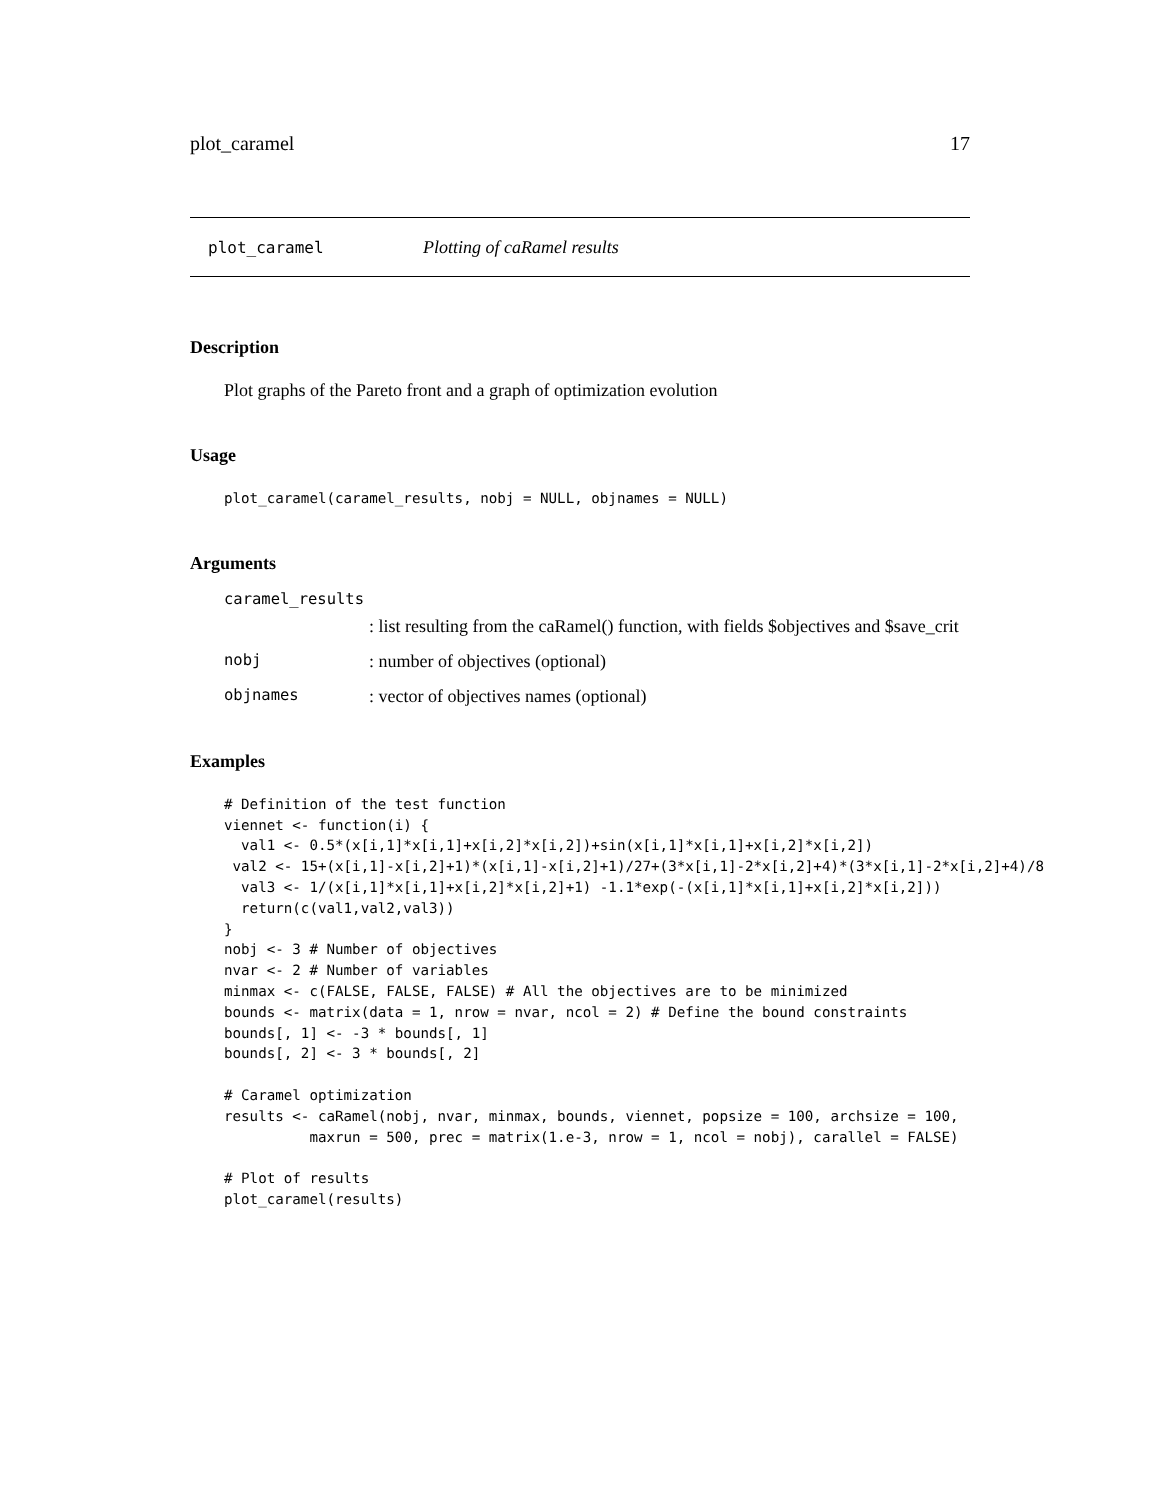plot_caramel 17
plot_caramel Plotting of caRamel results
Description
Plot graphs of the Pareto front and a graph of optimization evolution
Usage
plot_caramel(caramel_results, nobj = NULL, objnames = NULL)
Arguments
caramel_results
: list resulting from the caRamel() function, with fields $objectives and $save_crit
nobj: number of objectives (optional)
objnames: vector of objectives names (optional)
Examples
# Definition of the test function
viennet <- function(i) {
  val1 <- 0.5*(x[i,1]*x[i,1]+x[i,2]*x[i,2])+sin(x[i,1]*x[i,1]+x[i,2]*x[i,2])
 val2 <- 15+(x[i,1]-x[i,2]+1)*(x[i,1]-x[i,2]+1)/27+(3*x[i,1]-2*x[i,2]+4)*(3*x[i,1]-2*x[i,2]+4)/8
  val3 <- 1/(x[i,1]*x[i,1]+x[i,2]*x[i,2]+1) -1.1*exp(-(x[i,1]*x[i,1]+x[i,2]*x[i,2]))
  return(c(val1,val2,val3))
}
nobj <- 3 # Number of objectives
nvar <- 2 # Number of variables
minmax <- c(FALSE, FALSE, FALSE) # All the objectives are to be minimized
bounds <- matrix(data = 1, nrow = nvar, ncol = 2) # Define the bound constraints
bounds[, 1] <- -3 * bounds[, 1]
bounds[, 2] <- 3 * bounds[, 2]

# Caramel optimization
results <- caRamel(nobj, nvar, minmax, bounds, viennet, popsize = 100, archsize = 100,
          maxrun = 500, prec = matrix(1.e-3, nrow = 1, ncol = nobj), carallel = FALSE)

# Plot of results
plot_caramel(results)